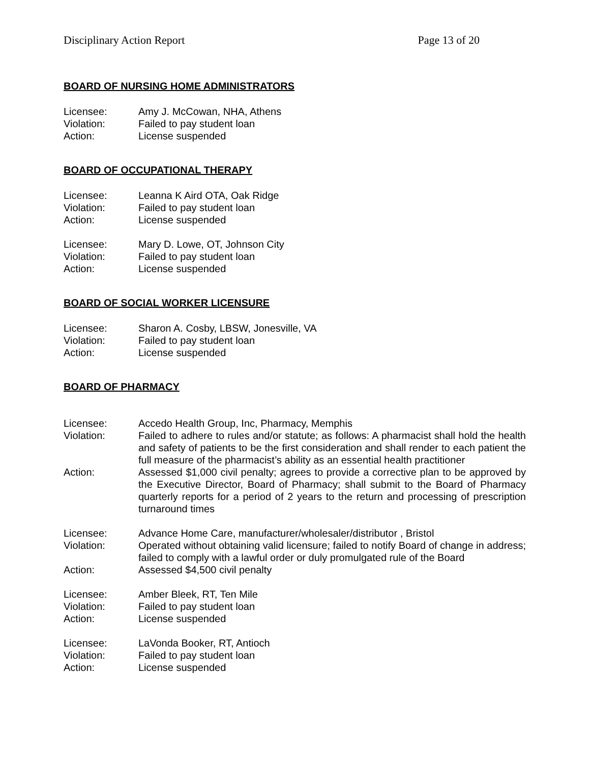Disciplinary Action Report Page 13 of 20
BOARD OF NURSING HOME ADMINISTRATORS
Licensee: Amy J. McCowan, NHA, Athens
Violation: Failed to pay student loan
Action: License suspended
BOARD OF OCCUPATIONAL THERAPY
Licensee: Leanna K Aird OTA, Oak Ridge
Violation: Failed to pay student loan
Action: License suspended
Licensee: Mary D. Lowe, OT, Johnson City
Violation: Failed to pay student loan
Action: License suspended
BOARD OF SOCIAL WORKER LICENSURE
Licensee: Sharon A. Cosby, LBSW, Jonesville, VA
Violation: Failed to pay student loan
Action: License suspended
BOARD OF PHARMACY
Licensee: Accedo Health Group, Inc, Pharmacy, Memphis
Violation: Failed to adhere to rules and/or statute; as follows: A pharmacist shall hold the health and safety of patients to be the first consideration and shall render to each patient the full measure of the pharmacist’s ability as an essential health practitioner
Action: Assessed $1,000 civil penalty; agrees to provide a corrective plan to be approved by the Executive Director, Board of Pharmacy; shall submit to the Board of Pharmacy quarterly reports for a period of 2 years to the return and processing of prescription turnaround times
Licensee: Advance Home Care, manufacturer/wholesaler/distributor , Bristol
Violation: Operated without obtaining valid licensure; failed to notify Board of change in address; failed to comply with a lawful order or duly promulgated rule of the Board
Action: Assessed $4,500 civil penalty
Licensee: Amber Bleek, RT, Ten Mile
Violation: Failed to pay student loan
Action: License suspended
Licensee: LaVonda Booker, RT, Antioch
Violation: Failed to pay student loan
Action: License suspended